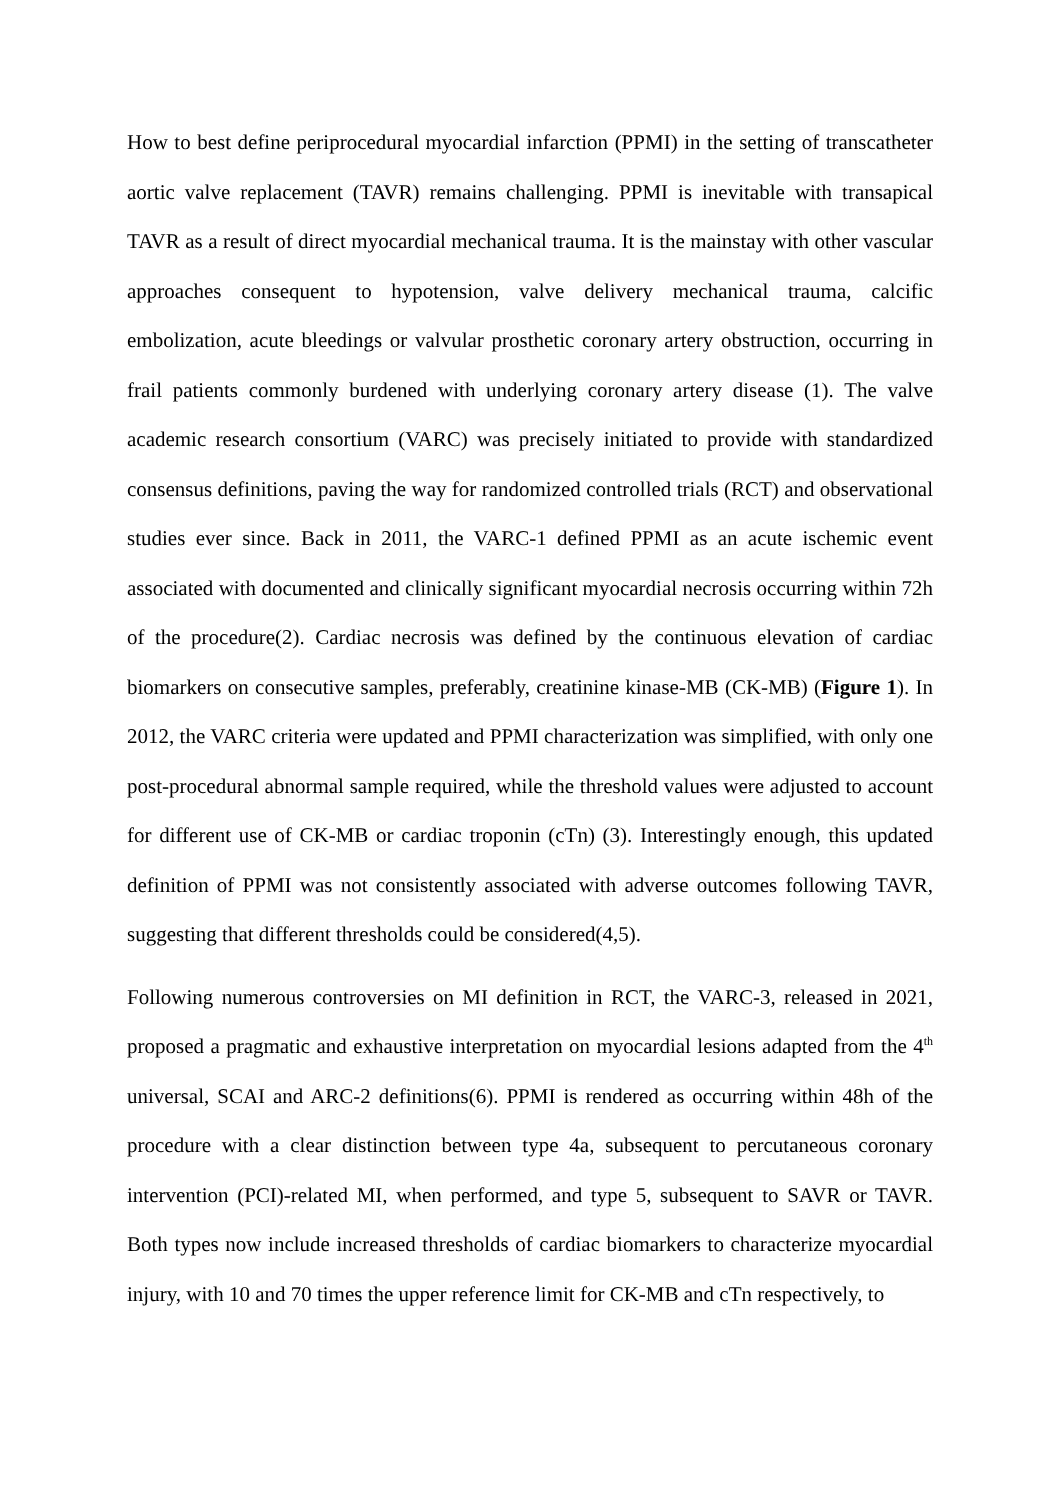How to best define periprocedural myocardial infarction (PPMI) in the setting of transcatheter aortic valve replacement (TAVR) remains challenging. PPMI is inevitable with transapical TAVR as a result of direct myocardial mechanical trauma. It is the mainstay with other vascular approaches consequent to hypotension, valve delivery mechanical trauma, calcific embolization, acute bleedings or valvular prosthetic coronary artery obstruction, occurring in frail patients commonly burdened with underlying coronary artery disease (1). The valve academic research consortium (VARC) was precisely initiated to provide with standardized consensus definitions, paving the way for randomized controlled trials (RCT) and observational studies ever since. Back in 2011, the VARC-1 defined PPMI as an acute ischemic event associated with documented and clinically significant myocardial necrosis occurring within 72h of the procedure(2). Cardiac necrosis was defined by the continuous elevation of cardiac biomarkers on consecutive samples, preferably, creatinine kinase-MB (CK-MB) (Figure 1). In 2012, the VARC criteria were updated and PPMI characterization was simplified, with only one post-procedural abnormal sample required, while the threshold values were adjusted to account for different use of CK-MB or cardiac troponin (cTn) (3). Interestingly enough, this updated definition of PPMI was not consistently associated with adverse outcomes following TAVR, suggesting that different thresholds could be considered(4,5).
Following numerous controversies on MI definition in RCT, the VARC-3, released in 2021, proposed a pragmatic and exhaustive interpretation on myocardial lesions adapted from the 4<sup>th</sup> universal, SCAI and ARC-2 definitions(6). PPMI is rendered as occurring within 48h of the procedure with a clear distinction between type 4a, subsequent to percutaneous coronary intervention (PCI)-related MI, when performed, and type 5, subsequent to SAVR or TAVR. Both types now include increased thresholds of cardiac biomarkers to characterize myocardial injury, with 10 and 70 times the upper reference limit for CK-MB and cTn respectively, to